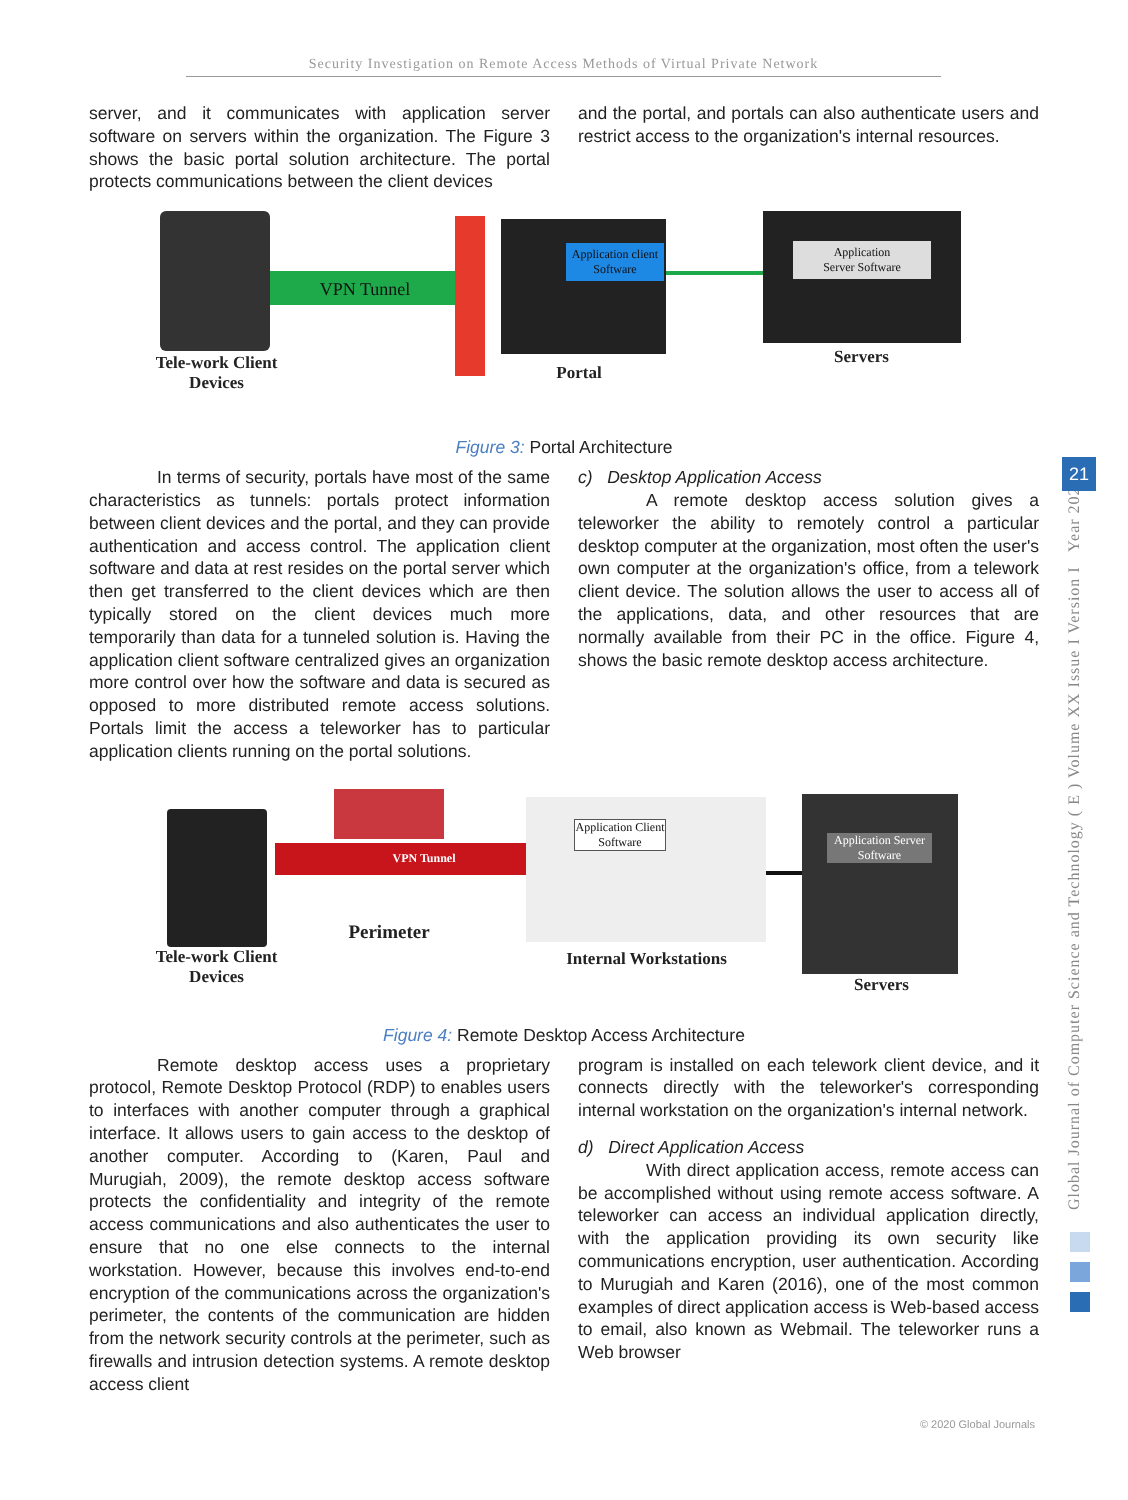Security Investigation on Remote Access Methods of Virtual Private Network
Global Journal of Computer Science and Technology ( E ) Volume XX Issue I Version I Year 2020
21
server, and it communicates with application server software on servers within the organization. The Figure 3 shows the basic portal solution architecture. The portal protects communications between the client devices
and the portal, and portals can also authenticate users and restrict access to the organization's internal resources.
VPN Tunnel
Application client Software
Application
Server Software
Tele-work Client Devices
Portal
Servers
Figure 3: Portal Architecture
In terms of security, portals have most of the same characteristics as tunnels: portals protect information between client devices and the portal, and they can provide authentication and access control. The application client software and data at rest resides on the portal server which then get transferred to the client devices which are then typically stored on the client devices much more temporarily than data for a tunneled solution is. Having the application client software centralized gives an organization more control over how the software and data is secured as opposed to more distributed remote access solutions. Portals limit the access a teleworker has to particular application clients running on the portal solutions.
c) Desktop Application Access
A remote desktop access solution gives a teleworker the ability to remotely control a particular desktop computer at the organization, most often the user's own computer at the organization's office, from a telework client device. The solution allows the user to access all of the applications, data, and other resources that are normally available from their PC in the office. Figure 4, shows the basic remote desktop access architecture.
VPN Tunnel
Application Client Software
Application Server Software
Tele-work Client Devices
Perimeter
Internal Workstations
Servers
Figure 4: Remote Desktop Access Architecture
Remote desktop access uses a proprietary protocol, Remote Desktop Protocol (RDP) to enables users to interfaces with another computer through a graphical interface. It allows users to gain access to the desktop of another computer. According to (Karen, Paul and Murugiah, 2009), the remote desktop access software protects the confidentiality and integrity of the remote access communications and also authenticates the user to ensure that no one else connects to the internal workstation. However, because this involves end-to-end encryption of the communications across the organization's perimeter, the contents of the communication are hidden from the network security controls at the perimeter, such as firewalls and intrusion detection systems. A remote desktop access client
program is installed on each telework client device, and it connects directly with the teleworker's corresponding internal workstation on the organization's internal network.
d) Direct Application Access
With direct application access, remote access can be accomplished without using remote access software. A teleworker can access an individual application directly, with the application providing its own security like communications encryption, user authentication. According to Murugiah and Karen (2016), one of the most common examples of direct application access is Web-based access to email, also known as Webmail. The teleworker runs a Web browser
© 2020 Global Journals